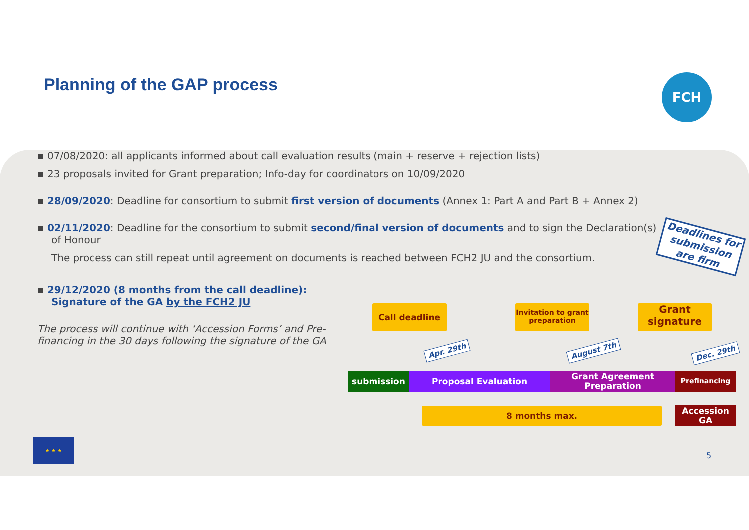Planning of the GAP process FCH
▪ 07/08/2020: all applicants informed about call evaluation results (main + reserve + rejection lists)
▪ 23 proposals invited for Grant preparation; Info-day for coordinators on 10/09/2020
▪ 28/09/2020: Deadline for consortium to submit first version of documents (Annex 1: Part A and Part B + Annex 2)
▪ 02/11/2020: Deadline for the consortium to submit second/final version of documents and to sign the Declaration(s) of Honour
The process can still repeat until agreement on documents is reached between FCH2 JU and the consortium.
▪ 29/12/2020 (8 months from the call deadline): Signature of the GA by the FCH2 JU
The process will continue with ‘Accession Forms’ and Pre-financing in the 30 days following the signature of the GA
Deadlines for submission are firm
Call deadline
Invitation to grant preparation
Grant signature
Apr. 29th August 7th Dec. 29th
submission Proposal Evaluation
Grant Agreement Preparation
Prefinancing
8 months max.
Accession GA
★ ★ ★
5